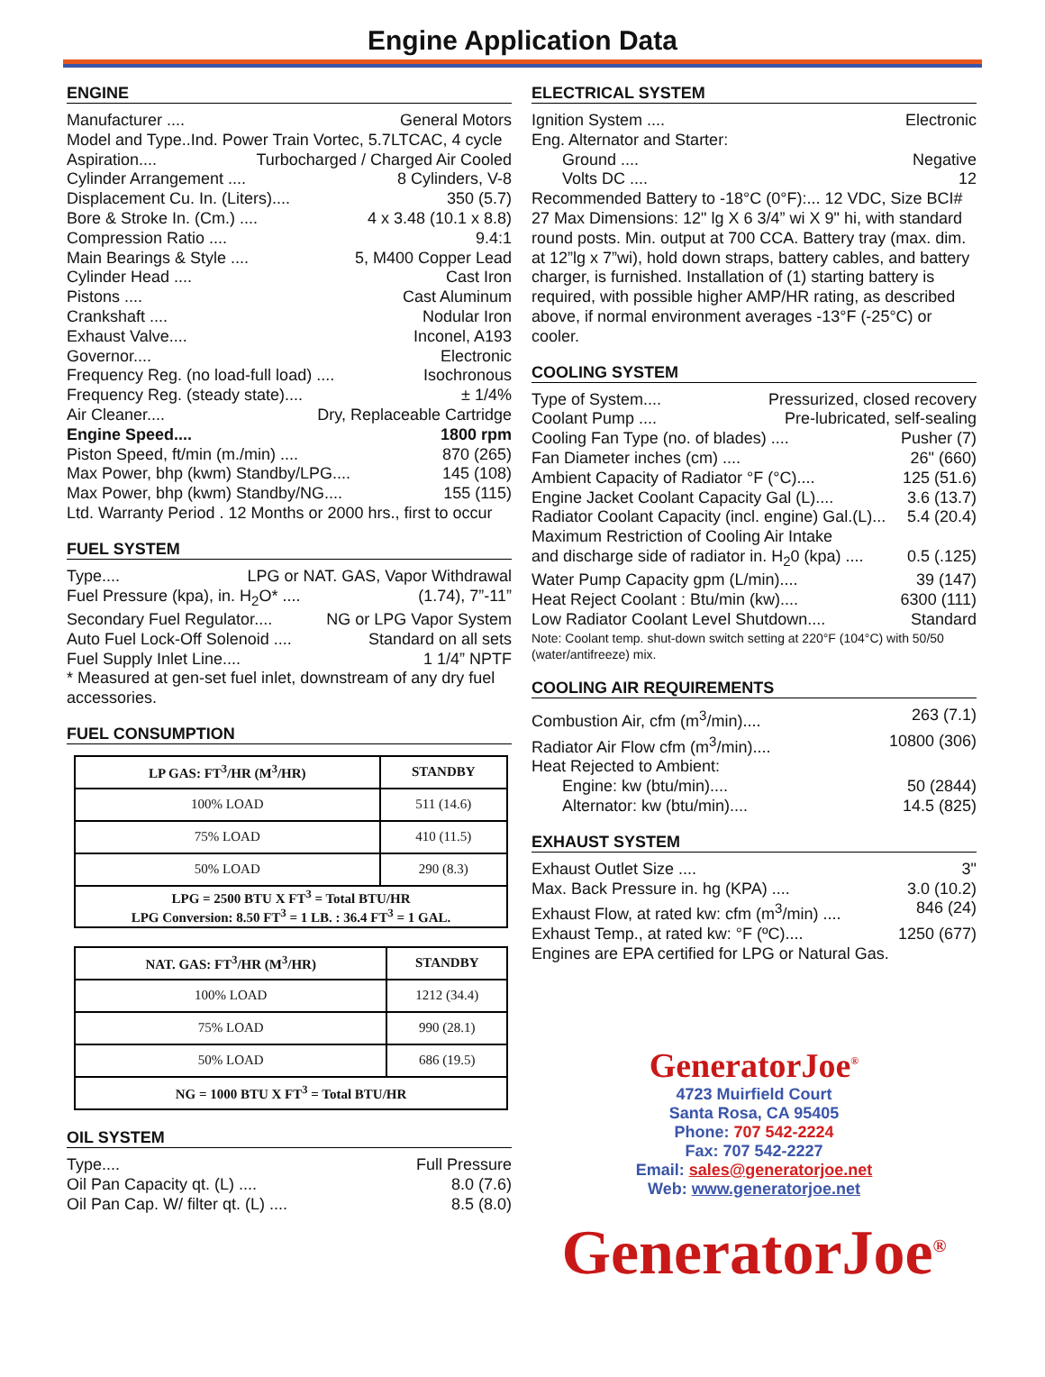Engine Application Data
ENGINE
Manufacturer .... General Motors
Model and Type..Ind. Power Train Vortec, 5.7LTCAC, 4 cycle
Aspiration.... Turbocharged / Charged Air Cooled
Cylinder Arrangement .... 8 Cylinders, V-8
Displacement Cu. In. (Liters).... 350 (5.7)
Bore & Stroke In. (Cm.) .... 4 x 3.48 (10.1 x 8.8)
Compression Ratio .... 9.4:1
Main Bearings & Style .... 5, M400 Copper Lead
Cylinder Head .... Cast Iron
Pistons .... Cast Aluminum
Crankshaft .... Nodular Iron
Exhaust Valve.... Inconel, A193
Governor.... Electronic
Frequency Reg. (no load-full load) .... Isochronous
Frequency Reg. (steady state).... ± 1/4%
Air Cleaner.... Dry, Replaceable Cartridge
Engine Speed.... 1800 rpm
Piston Speed, ft/min (m./min) .... 870 (265)
Max Power, bhp (kwm) Standby/LPG.... 145 (108)
Max Power, bhp (kwm) Standby/NG.... 155 (115)
Ltd. Warranty Period . 12 Months or 2000 hrs., first to occur
FUEL SYSTEM
Type.... LPG or NAT. GAS, Vapor Withdrawal
Fuel Pressure (kpa), in. H<sub>2</sub>O* .... (1.74), 7”-11”
Secondary Fuel Regulator.... NG or LPG Vapor System
Auto Fuel Lock-Off Solenoid .... Standard on all sets
Fuel Supply Inlet Line.... 1 1/4” NPTF
* Measured at gen-set fuel inlet, downstream of any dry fuel accessories.
FUEL CONSUMPTION
| LP GAS: FT<sup>3</sup>/HR (M<sup>3</sup>/HR) | STANDBY |
| --- | --- |
| 100% LOAD | 511 (14.6) |
| 75% LOAD | 410 (11.5) |
| 50% LOAD | 290 (8.3) |
| LPG = 2500 BTU X FT<sup>3</sup> = Total BTU/HR LPG Conversion: 8.50 FT<sup>3</sup> = 1 LB. : 36.4 FT<sup>3</sup> = 1 GAL. | |
| NAT. GAS: FT<sup>3</sup>/HR (M<sup>3</sup>/HR) | STANDBY |
| --- | --- |
| 100% LOAD | 1212 (34.4) |
| 75% LOAD | 990 (28.1) |
| 50% LOAD | 686 (19.5) |
| NG = 1000 BTU X FT<sup>3</sup> = Total BTU/HR | |
OIL SYSTEM
Type.... Full Pressure
Oil Pan Capacity qt. (L) .... 8.0 (7.6)
Oil Pan Cap. W/ filter qt. (L) .... 8.5 (8.0)
ELECTRICAL SYSTEM
Ignition System .... Electronic
Eng. Alternator and Starter:
Ground .... Negative
Volts DC .... 12
Recommended Battery to -18°C (0°F):... 12 VDC, Size BCI# 27 Max Dimensions: 12" lg X 6 3/4” wi X 9" hi, with standard round posts. Min. output at 700 CCA. Battery tray (max. dim. at 12”lg x 7”wi), hold down straps, battery cables, and battery charger, is furnished. Installation of (1) starting battery is required, with possible higher AMP/HR rating, as described above, if normal environment averages -13°F (-25°C) or cooler.
COOLING SYSTEM
Type of System.... Pressurized, closed recovery
Coolant Pump .... Pre-lubricated, self-sealing
Cooling Fan Type (no. of blades) .... Pusher (7)
Fan Diameter inches (cm) .... 26" (660)
Ambient Capacity of Radiator °F (°C).... 125 (51.6)
Engine Jacket Coolant Capacity Gal (L).... 3.6 (13.7)
Radiator Coolant Capacity (incl. engine) Gal.(L)... 5.4 (20.4)
Maximum Restriction of Cooling Air Intake
and discharge side of radiator in. H<sub>2</sub>0 (kpa) .... 0.5 (.125)
Water Pump Capacity gpm (L/min).... 39 (147)
Heat Reject Coolant : Btu/min (kw).... 6300 (111)
Low Radiator Coolant Level Shutdown.... Standard
Note: Coolant temp. shut-down switch setting at 220°F (104°C) with 50/50 (water/antifreeze) mix.
COOLING AIR REQUIREMENTS
Combustion Air, cfm (m<sup>3</sup>/min).... 263 (7.1)
Radiator Air Flow cfm (m<sup>3</sup>/min).... 10800 (306)
Heat Rejected to Ambient:
Engine: kw (btu/min).... 50 (2844)
Alternator: kw (btu/min).... 14.5 (825)
EXHAUST SYSTEM
Exhaust Outlet Size .... 3"
Max. Back Pressure in. hg (KPA) .... 3.0 (10.2)
Exhaust Flow, at rated kw: cfm (m<sup>3</sup>/min) .... 846 (24)
Exhaust Temp., at rated kw: °F (ºC).... 1250 (677)
Engines are EPA certified for LPG or Natural Gas.
GeneratorJoe<sup>®</sup>
4723 Muirfield Court
Santa Rosa, CA 95405
Phone: 707 542-2224
Fax: 707 542-2227
Email: sales@generatorjoe.net
Web: www.generatorjoe.net
GeneratorJoe<sup>®</sup>